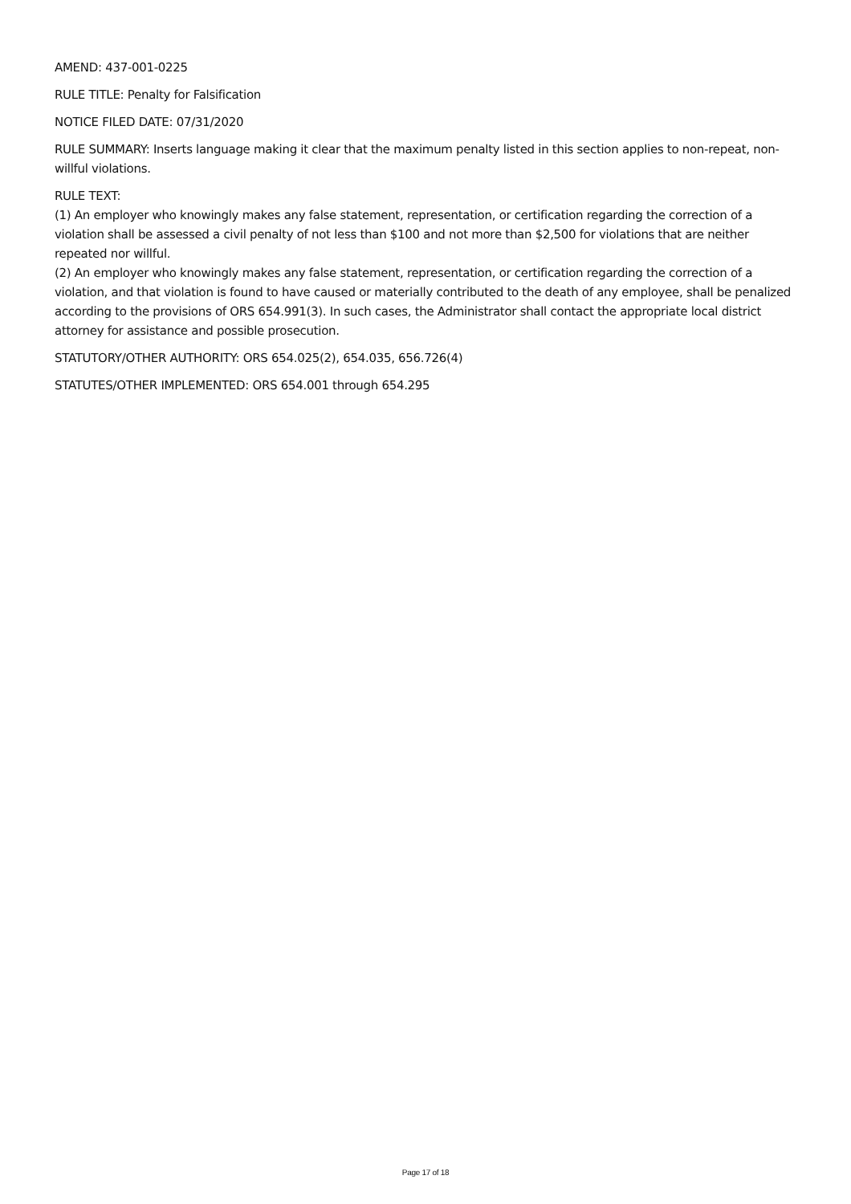AMEND: 437-001-0225
RULE TITLE: Penalty for Falsification
NOTICE FILED DATE: 07/31/2020
RULE SUMMARY: Inserts language making it clear that the maximum penalty listed in this section applies to non-repeat, non-willful violations.
RULE TEXT:
(1) An employer who knowingly makes any false statement, representation, or certification regarding the correction of a violation shall be assessed a civil penalty of not less than $100 and not more than $2,500 for violations that are neither repeated nor willful.
(2) An employer who knowingly makes any false statement, representation, or certification regarding the correction of a violation, and that violation is found to have caused or materially contributed to the death of any employee, shall be penalized according to the provisions of ORS 654.991(3). In such cases, the Administrator shall contact the appropriate local district attorney for assistance and possible prosecution.
STATUTORY/OTHER AUTHORITY: ORS 654.025(2), 654.035, 656.726(4)
STATUTES/OTHER IMPLEMENTED: ORS 654.001 through 654.295
Page 17 of 18